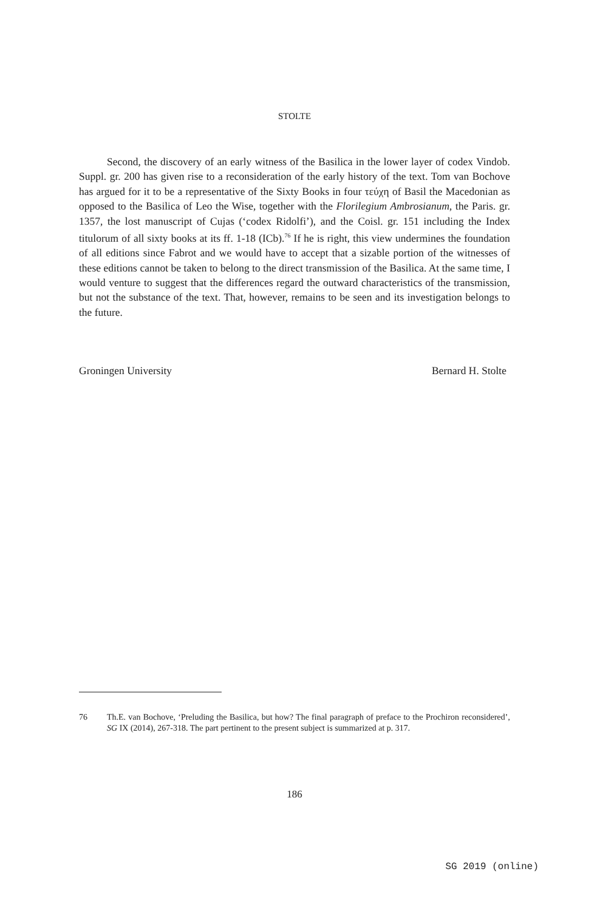STOLTE
Second, the discovery of an early witness of the Basilica in the lower layer of codex Vindob. Suppl. gr. 200 has given rise to a reconsideration of the early history of the text. Tom van Bochove has argued for it to be a representative of the Sixty Books in four τεύχη of Basil the Macedonian as opposed to the Basilica of Leo the Wise, together with the Florilegium Ambrosianum, the Paris. gr. 1357, the lost manuscript of Cujas (‘codex Ridolfi’), and the Coisl. gr. 151 including the Index titulorum of all sixty books at its ff. 1-18 (ICb).<sup>76</sup> If he is right, this view undermines the foundation of all editions since Fabrot and we would have to accept that a sizable portion of the witnesses of these editions cannot be taken to belong to the direct transmission of the Basilica. At the same time, I would venture to suggest that the differences regard the outward characteristics of the transmission, but not the substance of the text. That, however, remains to be seen and its investigation belongs to the future.
Groningen University Bernard H. Stolte
76 Th.E. van Bochove, ‘Preluding the Basilica, but how? The final paragraph of preface to the Prochiron reconsidered’, SG IX (2014), 267-318. The part pertinent to the present subject is summarized at p. 317.
186
SG 2019 (online)